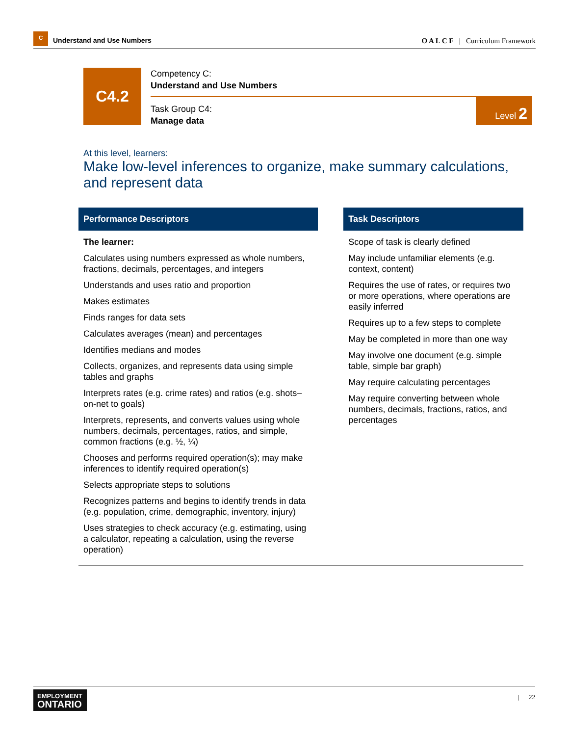C
Understand and Use Numbers
O A L C F | Curriculum Framework
C4.2
Competency C:
Understand and Use Numbers
Task Group C4:
Manage data
Level 2
At this level, learners:
Make low-level inferences to organize, make summary calculations, and represent data
| Performance Descriptors | | Task Descriptors |
| --- | --- | --- |
| The learner: Calculates using numbers expressed as whole numbers, fractions, decimals, percentages, and integers Understands and uses ratio and proportion Makes estimates Finds ranges for data sets Calculates averages (mean) and percentages Identifies medians and modes Collects, organizes, and represents data using simple tables and graphs Interprets rates (e.g. crime rates) and ratios (e.g. shots–on-net to goals) Interprets, represents, and converts values using whole numbers, decimals, percentages, ratios, and simple, common fractions (e.g. ½, ¼) Chooses and performs required operation(s); may make inferences to identify required operation(s) Selects appropriate steps to solutions Recognizes patterns and begins to identify trends in data (e.g. population, crime, demographic, inventory, injury) Uses strategies to check accuracy (e.g. estimating, using a calculator, repeating a calculation, using the reverse operation) | | Scope of task is clearly defined May include unfamiliar elements (e.g. context, content) Requires the use of rates, or requires two or more operations, where operations are easily inferred Requires up to a few steps to complete May be completed in more than one way May involve one document (e.g. simple table, simple bar graph) May require calculating percentages May require converting between whole numbers, decimals, fractions, ratios, and percentages |
EMPLOYMENT
ONTARIO
| 22